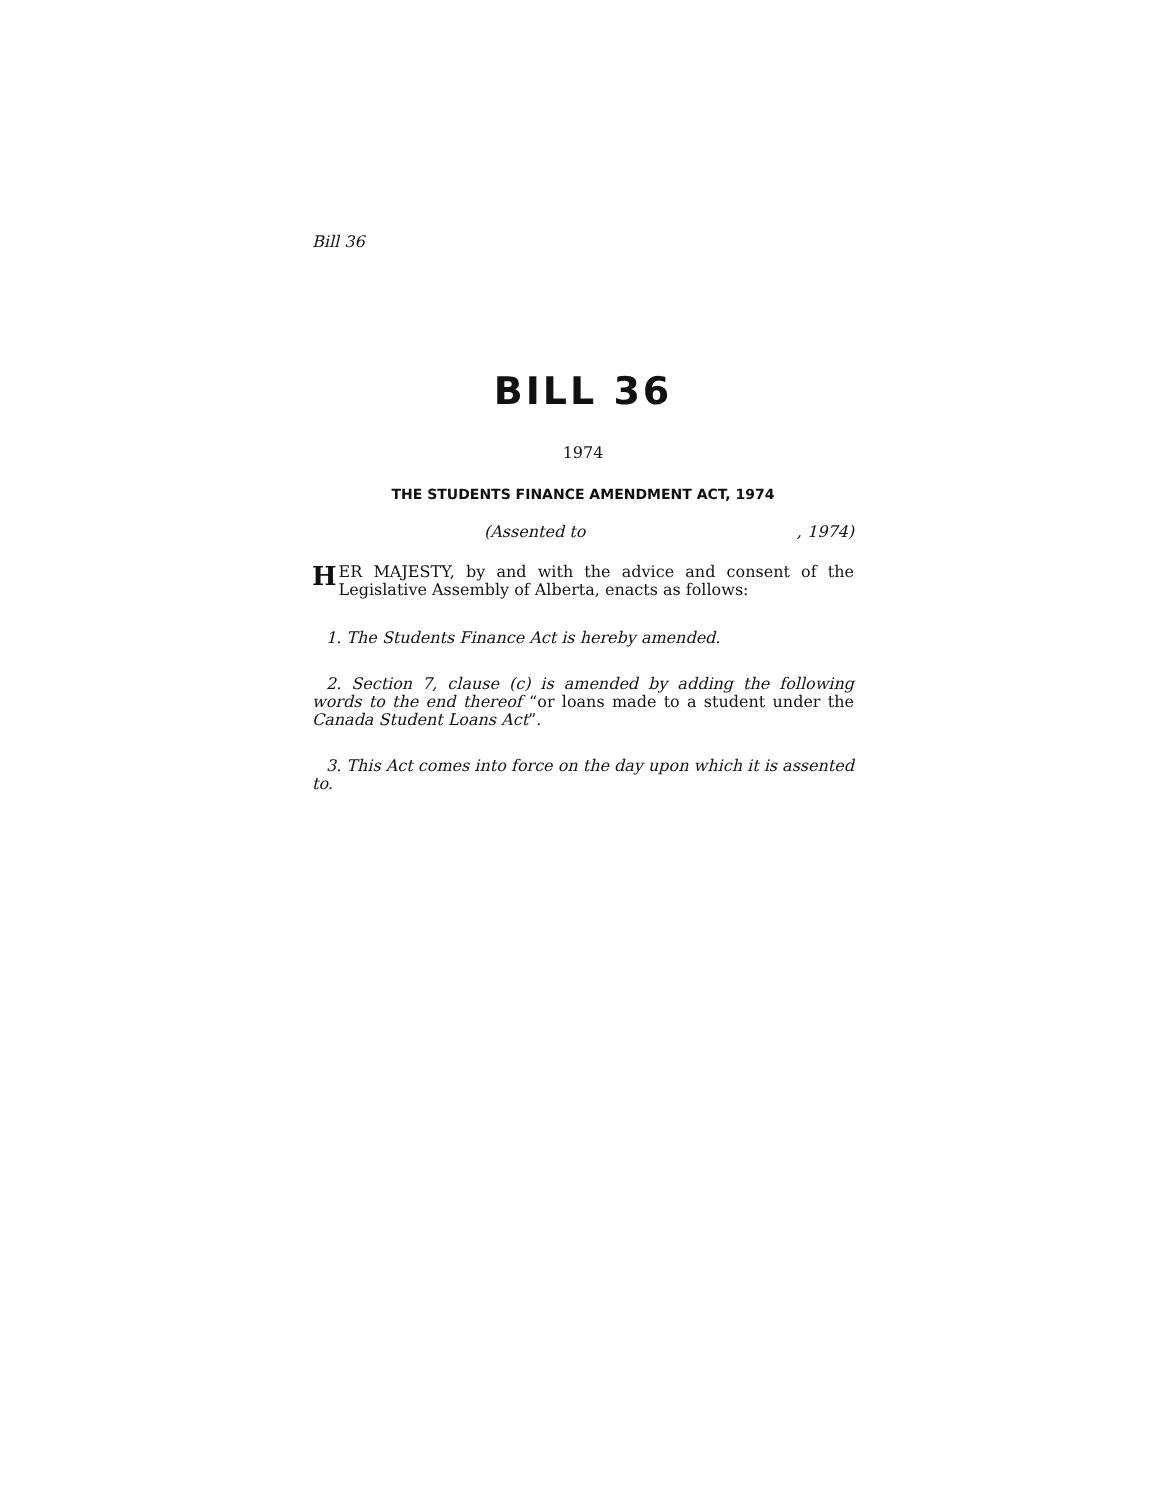Bill 36
BILL 36
1974
THE STUDENTS FINANCE AMENDMENT ACT, 1974
(Assented to, 1974)
HER MAJESTY, by and with the advice and consent of the Legislative Assembly of Alberta, enacts as follows:
1. The Students Finance Act is hereby amended.
2. Section 7, clause (c) is amended by adding the following words to the end thereof “or loans made to a student under the Canada Student Loans Act”.
3. This Act comes into force on the day upon which it is assented to.